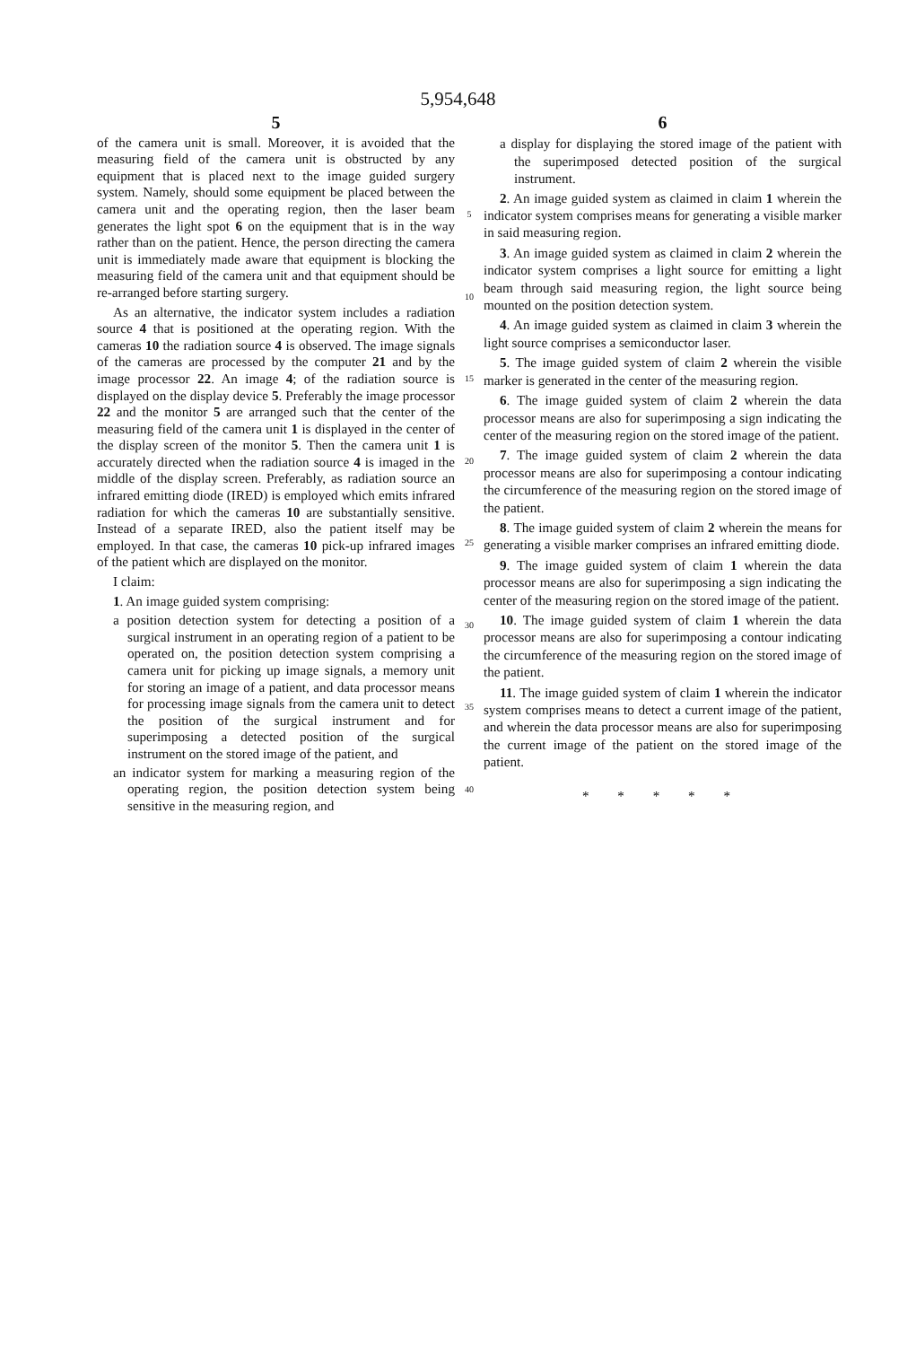5,954,648
5
of the camera unit is small. Moreover, it is avoided that the measuring field of the camera unit is obstructed by any equipment that is placed next to the image guided surgery system. Namely, should some equipment be placed between the camera unit and the operating region, then the laser beam generates the light spot 6 on the equipment that is in the way rather than on the patient. Hence, the person directing the camera unit is immediately made aware that equipment is blocking the measuring field of the camera unit and that equipment should be re-arranged before starting surgery.
As an alternative, the indicator system includes a radiation source 4 that is positioned at the operating region. With the cameras 10 the radiation source 4 is observed. The image signals of the cameras are processed by the computer 21 and by the image processor 22. An image 4; of the radiation source is displayed on the display device 5. Preferably the image processor 22 and the monitor 5 are arranged such that the center of the measuring field of the camera unit 1 is displayed in the center of the display screen of the monitor 5. Then the camera unit 1 is accurately directed when the radiation source 4 is imaged in the middle of the display screen. Preferably, as radiation source an infrared emitting diode (IRED) is employed which emits infrared radiation for which the cameras 10 are substantially sensitive. Instead of a separate IRED, also the patient itself may be employed. In that case, the cameras 10 pick-up infrared images of the patient which are displayed on the monitor.
I claim:
1. An image guided system comprising:
a position detection system for detecting a position of a surgical instrument in an operating region of a patient to be operated on, the position detection system comprising a camera unit for picking up image signals, a memory unit for storing an image of a patient, and data processor means for processing image signals from the camera unit to detect the position of the surgical instrument and for superimposing a detected position of the surgical instrument on the stored image of the patient, and
an indicator system for marking a measuring region of the operating region, the position detection system being sensitive in the measuring region, and
5
10
15
20
25
30
35
40
6
a display for displaying the stored image of the patient with the superimposed detected position of the surgical instrument.
2. An image guided system as claimed in claim 1 wherein the indicator system comprises means for generating a visible marker in said measuring region.
3. An image guided system as claimed in claim 2 wherein the indicator system comprises a light source for emitting a light beam through said measuring region, the light source being mounted on the position detection system.
4. An image guided system as claimed in claim 3 wherein the light source comprises a semiconductor laser.
5. The image guided system of claim 2 wherein the visible marker is generated in the center of the measuring region.
6. The image guided system of claim 2 wherein the data processor means are also for superimposing a sign indicating the center of the measuring region on the stored image of the patient.
7. The image guided system of claim 2 wherein the data processor means are also for superimposing a contour indicating the circumference of the measuring region on the stored image of the patient.
8. The image guided system of claim 2 wherein the means for generating a visible marker comprises an infrared emitting diode.
9. The image guided system of claim 1 wherein the data processor means are also for superimposing a sign indicating the center of the measuring region on the stored image of the patient.
10. The image guided system of claim 1 wherein the data processor means are also for superimposing a contour indicating the circumference of the measuring region on the stored image of the patient.
11. The image guided system of claim 1 wherein the indicator system comprises means to detect a current image of the patient, and wherein the data processor means are also for superimposing the current image of the patient on the stored image of the patient.
* * * * *